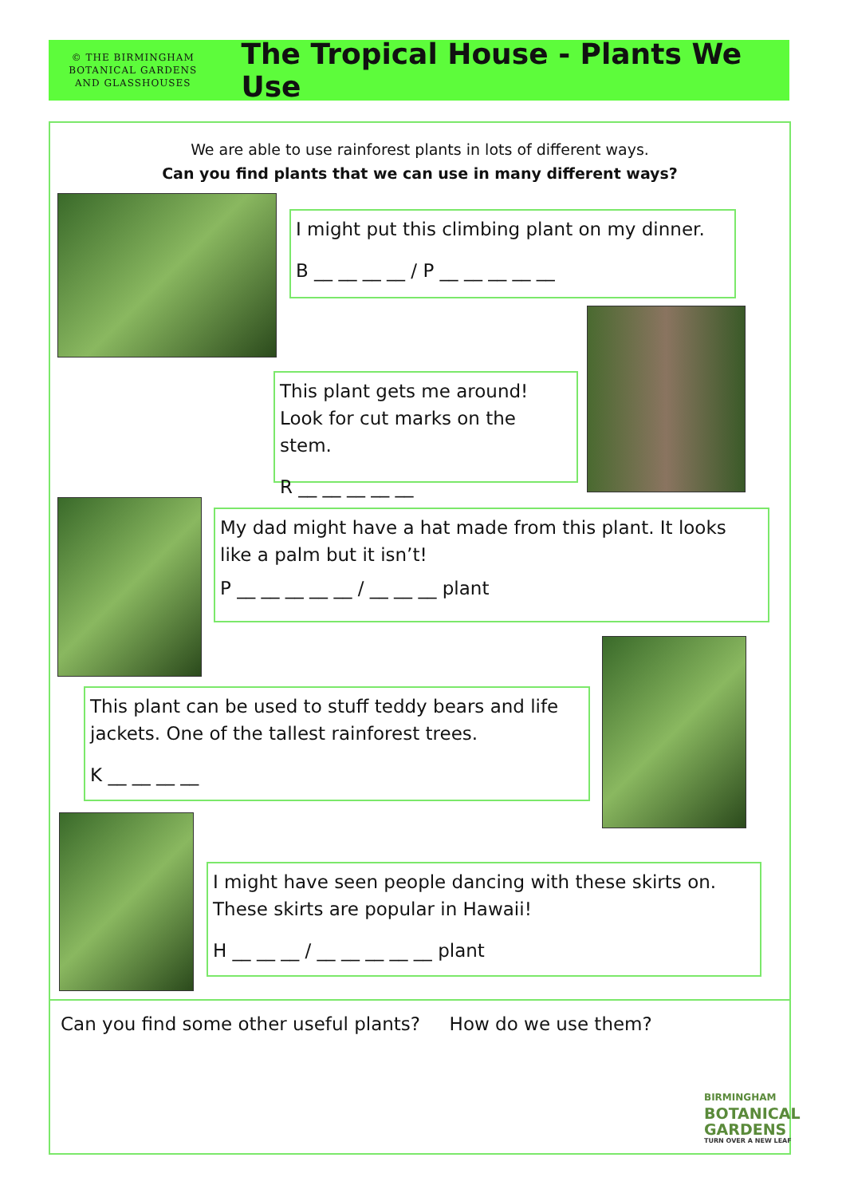© THE BIRMINGHAM
BOTANICAL GARDENS
AND GLASSHOUSES
The Tropical House - Plants We Use
We are able to use rainforest plants in lots of different ways.
Can you find plants that we can use in many different ways?
I might put this climbing plant on my dinner.
B __ __ __ __ / P __ __ __ __ __
This plant gets me around! Look for cut marks on the stem.
R __ __ __ __ __
My dad might have a hat made from this plant. It looks like a palm but it isn’t!
P __ __ __ __ __ / __ __ __ plant
This plant can be used to stuff teddy bears and life jackets. One of the tallest rainforest trees.
K __ __ __ __
I might have seen people dancing with these skirts on. These skirts are popular in Hawaii!
H __ __ __ / __ __ __ __ __ plant
Can you find some other useful plants? How do we use them?
BIRMINGHAM
BOTANICAL
GARDENS
TURN OVER A NEW LEAF